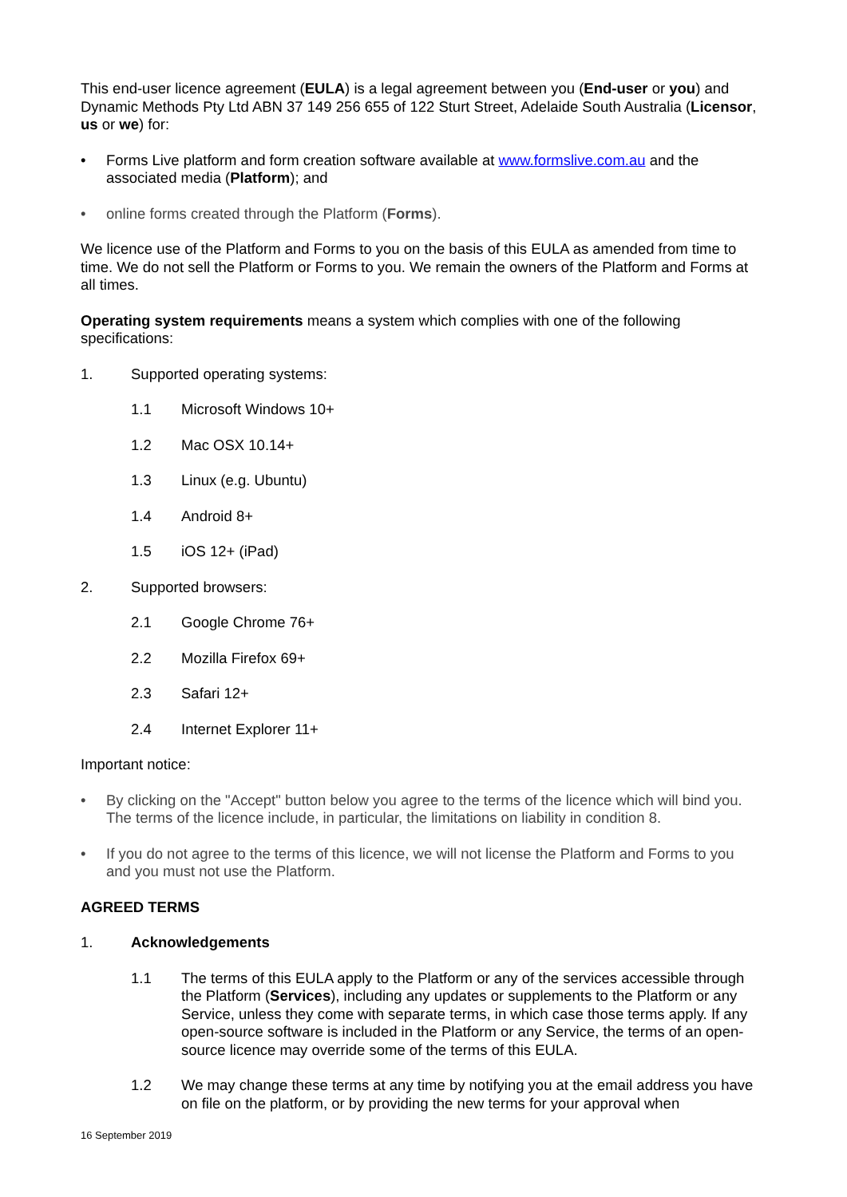This end-user licence agreement (EULA) is a legal agreement between you (End-user or you) and Dynamic Methods Pty Ltd ABN 37 149 256 655 of 122 Sturt Street, Adelaide South Australia (Licensor, us or we) for:
• Forms Live platform and form creation software available at www.formslive.com.au and the associated media (Platform); and
• online forms created through the Platform (Forms).
We licence use of the Platform and Forms to you on the basis of this EULA as amended from time to time. We do not sell the Platform or Forms to you. We remain the owners of the Platform and Forms at all times.
Operating system requirements means a system which complies with one of the following specifications:
1. Supported operating systems:
1.1 Microsoft Windows 10+
1.2 Mac OSX 10.14+
1.3 Linux (e.g. Ubuntu)
1.4 Android 8+
1.5 iOS 12+ (iPad)
2. Supported browsers:
2.1 Google Chrome 76+
2.2 Mozilla Firefox 69+
2.3 Safari 12+
2.4 Internet Explorer 11+
Important notice:
• By clicking on the "Accept" button below you agree to the terms of the licence which will bind you. The terms of the licence include, in particular, the limitations on liability in condition 8.
• If you do not agree to the terms of this licence, we will not license the Platform and Forms to you and you must not use the Platform.
AGREED TERMS
1. Acknowledgements
1.1 The terms of this EULA apply to the Platform or any of the services accessible through the Platform (Services), including any updates or supplements to the Platform or any Service, unless they come with separate terms, in which case those terms apply. If any open-source software is included in the Platform or any Service, the terms of an open-source licence may override some of the terms of this EULA.
1.2 We may change these terms at any time by notifying you at the email address you have on file on the platform, or by providing the new terms for your approval when
16 September 2019